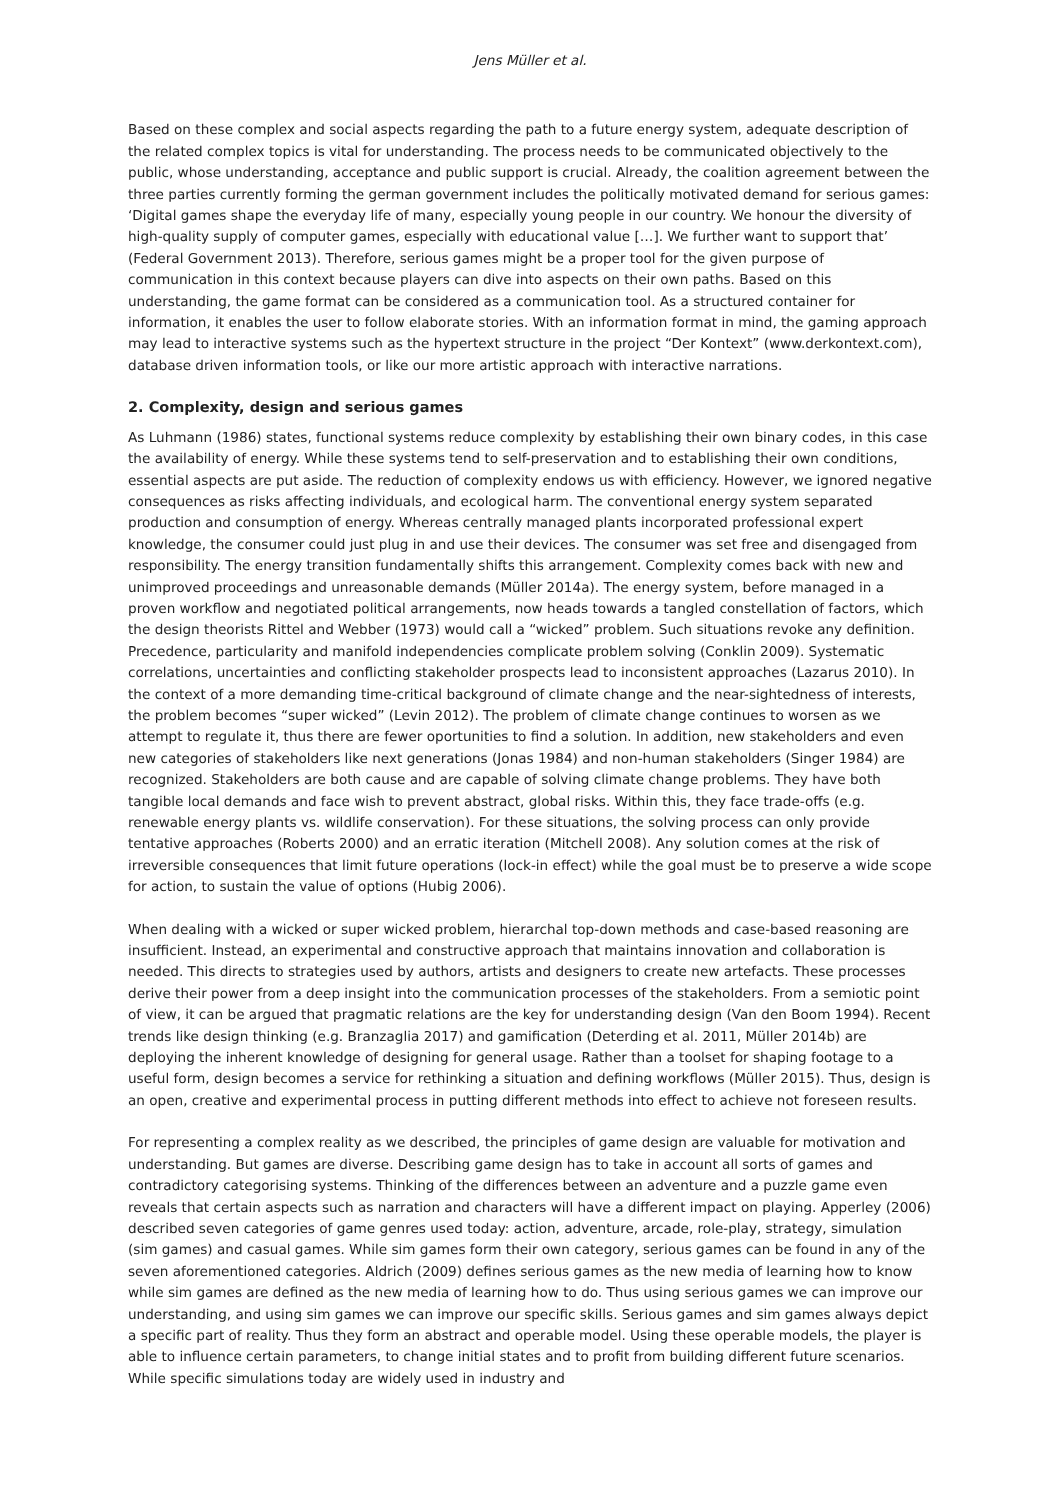Jens Müller et al.
Based on these complex and social aspects regarding the path to a future energy system, adequate description of the related complex topics is vital for understanding. The process needs to be communicated objectively to the public, whose understanding, acceptance and public support is crucial. Already, the coalition agreement between the three parties currently forming the german government includes the politically motivated demand for serious games: ‘Digital games shape the everyday life of many, especially young people in our country. We honour the diversity of high-quality supply of computer games, especially with educational value […]. We further want to support that’ (Federal Government 2013). Therefore, serious games might be a proper tool for the given purpose of communication in this context because players can dive into aspects on their own paths. Based on this understanding, the game format can be considered as a communication tool. As a structured container for information, it enables the user to follow elaborate stories. With an information format in mind, the gaming approach may lead to interactive systems such as the hypertext structure in the project “Der Kontext” (www.derkontext.com), database driven information tools, or like our more artistic approach with interactive narrations.
2. Complexity, design and serious games
As Luhmann (1986) states, functional systems reduce complexity by establishing their own binary codes, in this case the availability of energy. While these systems tend to self-preservation and to establishing their own conditions, essential aspects are put aside. The reduction of complexity endows us with efficiency. However, we ignored negative consequences as risks affecting individuals, and ecological harm. The conventional energy system separated production and consumption of energy. Whereas centrally managed plants incorporated professional expert knowledge, the consumer could just plug in and use their devices. The consumer was set free and disengaged from responsibility. The energy transition fundamentally shifts this arrangement. Complexity comes back with new and unimproved proceedings and unreasonable demands (Müller 2014a). The energy system, before managed in a proven workflow and negotiated political arrangements, now heads towards a tangled constellation of factors, which the design theorists Rittel and Webber (1973) would call a “wicked” problem. Such situations revoke any definition. Precedence, particularity and manifold independencies complicate problem solving (Conklin 2009). Systematic correlations, uncertainties and conflicting stakeholder prospects lead to inconsistent approaches (Lazarus 2010). In the context of a more demanding time-critical background of climate change and the near-sightedness of interests, the problem becomes “super wicked” (Levin 2012). The problem of climate change continues to worsen as we attempt to regulate it, thus there are fewer oportunities to find a solution. In addition, new stakeholders and even new categories of stakeholders like next generations (Jonas 1984) and non-human stakeholders (Singer 1984) are recognized. Stakeholders are both cause and are capable of solving climate change problems. They have both tangible local demands and face wish to prevent abstract, global risks. Within this, they face trade-offs (e.g. renewable energy plants vs. wildlife conservation). For these situations, the solving process can only provide tentative approaches (Roberts 2000) and an erratic iteration (Mitchell 2008). Any solution comes at the risk of irreversible consequences that limit future operations (lock-in effect) while the goal must be to preserve a wide scope for action, to sustain the value of options (Hubig 2006).
When dealing with a wicked or super wicked problem, hierarchal top-down methods and case-based reasoning are insufficient. Instead, an experimental and constructive approach that maintains innovation and collaboration is needed. This directs to strategies used by authors, artists and designers to create new artefacts. These processes derive their power from a deep insight into the communication processes of the stakeholders. From a semiotic point of view, it can be argued that pragmatic relations are the key for understanding design (Van den Boom 1994). Recent trends like design thinking (e.g. Branzaglia 2017) and gamification (Deterding et al. 2011, Müller 2014b) are deploying the inherent knowledge of designing for general usage. Rather than a toolset for shaping footage to a useful form, design becomes a service for rethinking a situation and defining workflows (Müller 2015). Thus, design is an open, creative and experimental process in putting different methods into effect to achieve not foreseen results.
For representing a complex reality as we described, the principles of game design are valuable for motivation and understanding. But games are diverse. Describing game design has to take in account all sorts of games and contradictory categorising systems. Thinking of the differences between an adventure and a puzzle game even reveals that certain aspects such as narration and characters will have a different impact on playing. Apperley (2006) described seven categories of game genres used today: action, adventure, arcade, role-play, strategy, simulation (sim games) and casual games. While sim games form their own category, serious games can be found in any of the seven aforementioned categories. Aldrich (2009) defines serious games as the new media of learning how to know while sim games are defined as the new media of learning how to do. Thus using serious games we can improve our understanding, and using sim games we can improve our specific skills. Serious games and sim games always depict a specific part of reality. Thus they form an abstract and operable model. Using these operable models, the player is able to influence certain parameters, to change initial states and to profit from building different future scenarios. While specific simulations today are widely used in industry and